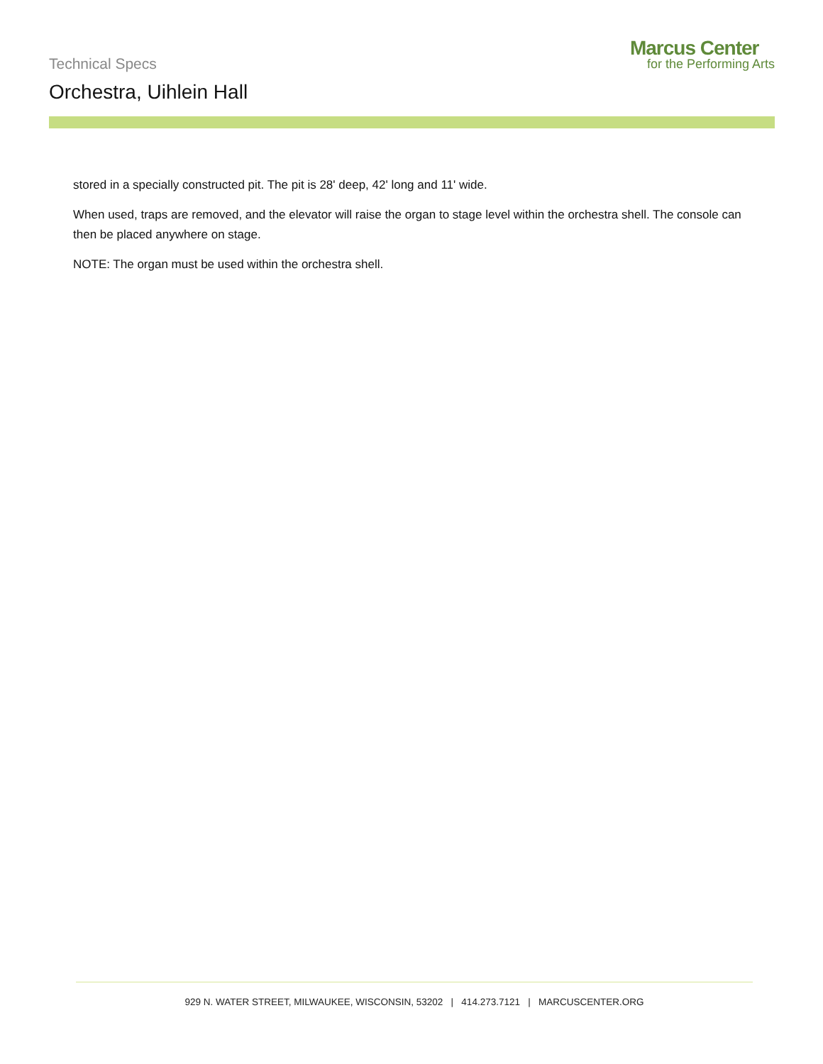Technical Specs
Orchestra, Uihlein Hall
Marcus Center
for the Performing Arts
stored in a specially constructed pit. The pit is 28' deep, 42' long and 11' wide.
When used, traps are removed, and the elevator will raise the organ to stage level within the orchestra shell. The console can then be placed anywhere on stage.
NOTE: The organ must be used within the orchestra shell.
929 N. WATER STREET, MILWAUKEE, WISCONSIN, 53202 | 414.273.7121 | MARCUSCENTER.ORG